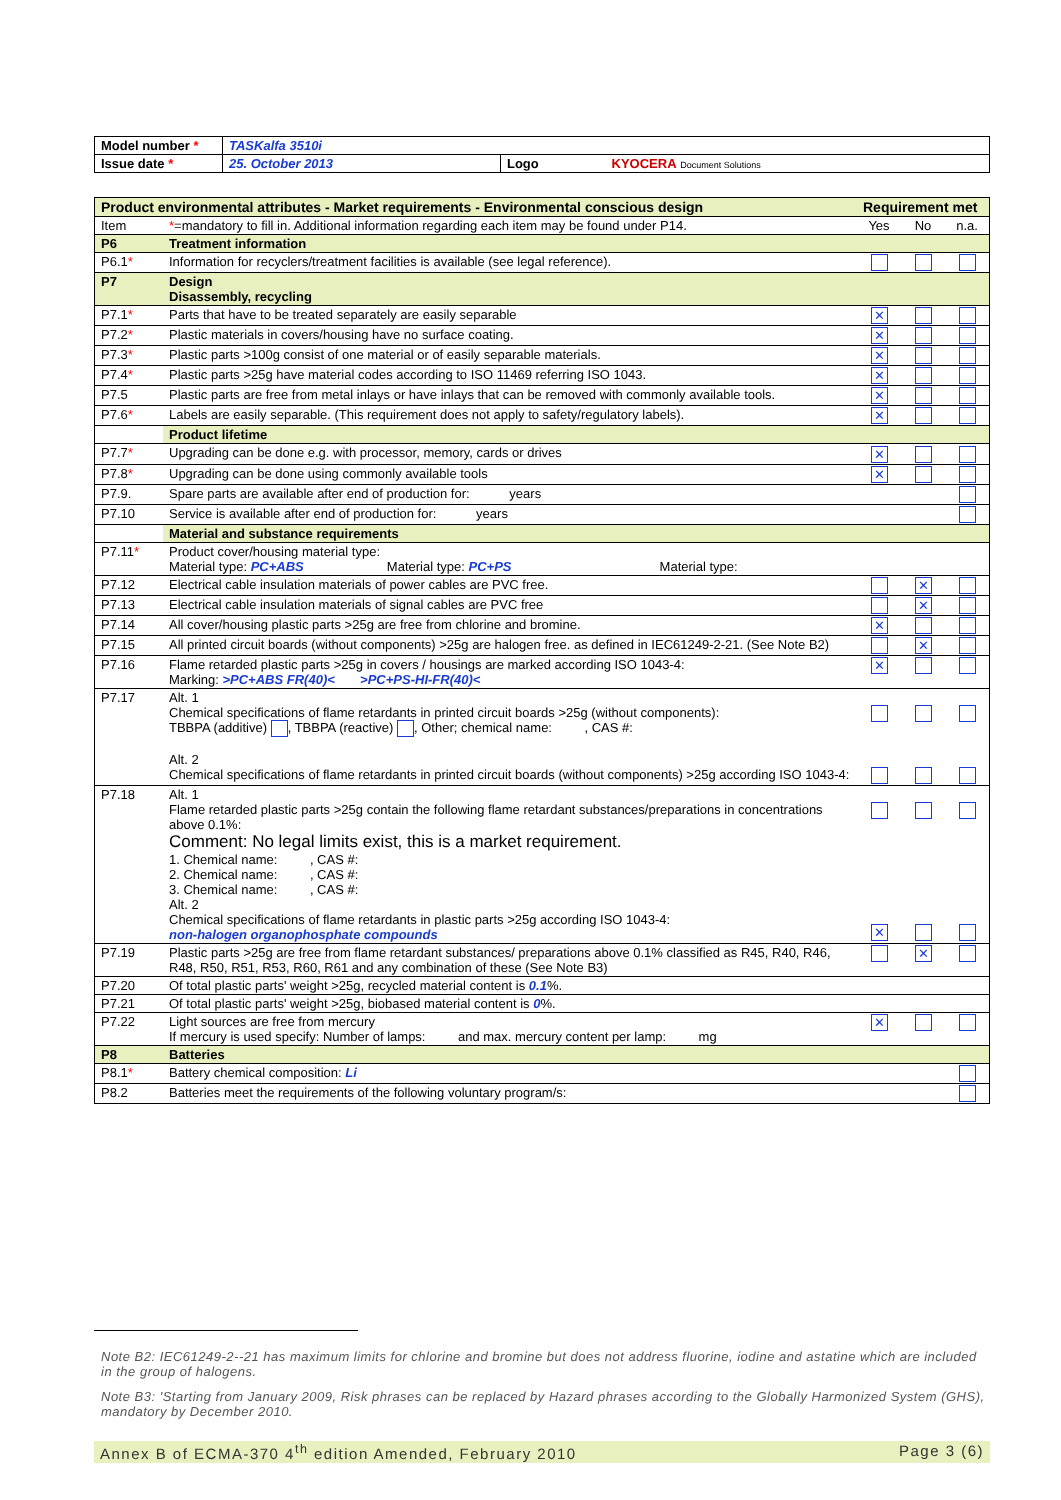| Model number * | TASKalfa 3510i | | |
| Issue date * | 25. October 2013 | Logo | KYOCERA Document Solutions |
| Product environmental attributes - Market requirements - Environmental conscious design | | Requirement met | | |
| Item | * =mandatory to fill in. Additional information regarding each item may be found under P14. | Yes | No | n.a. |
| P6 | Treatment information | | | |
| P6.1 * | Information for recyclers/treatment facilities is available (see legal reference). | | | |
| P7 | Design Disassembly, recycling | | | |
| P7.1 * | Parts that have to be treated separately are easily separable | ✕ | | |
| P7.2 * | Plastic materials in covers/housing have no surface coating. | ✕ | | |
| P7.3 * | Plastic parts >100g consist of one material or of easily separable materials. | ✕ | | |
| P7.4 * | Plastic parts >25g have material codes according to ISO 11469 referring ISO 1043. | ✕ | | |
| P7.5 | Plastic parts are free from metal inlays or have inlays that can be removed with commonly available tools. | ✕ | | |
| P7.6 * | Labels are easily separable. (This requirement does not apply to safety/regulatory labels). | ✕ | | |
| | Product lifetime | | | |
| P7.7 * | Upgrading can be done e.g. with processor, memory, cards or drives | ✕ | | |
| P7.8 * | Upgrading can be done using commonly available tools | ✕ | | |
| P7.9. | Spare parts are available after end of production for: years | | | |
| P7.10 | Service is available after end of production for: years | | | |
| | Material and substance requirements | | | |
| P7.11 * | Product cover/housing material type: Material type: PC+ABS Material type: PC+PS Material type: | | | |
| P7.12 | Electrical cable insulation materials of power cables are PVC free. | | ✕ | |
| P7.13 | Electrical cable insulation materials of signal cables are PVC free | | ✕ | |
| P7.14 | All cover/housing plastic parts >25g are free from chlorine and bromine. | ✕ | | |
| P7.15 | All printed circuit boards (without components) >25g are halogen free. as defined in IEC61249-2-21. (See Note B2) | | ✕ | |
| P7.16 | Flame retarded plastic parts >25g in covers / housings are marked according ISO 1043-4: Marking: >PC+ABS FR(40)< >PC+PS-HI-FR(40)< | ✕ | | |
| P7.17 | Alt. 1 Chemical specifications of flame retardants in printed circuit boards >25g (without components): TBBPA (additive) , TBBPA (reactive) , Other; chemical name: , CAS #: Alt. 2 Chemical specifications of flame retardants in printed circuit boards (without components) >25g according ISO 1043-4: | | | |
| P7.18 | Alt. 1 Flame retarded plastic parts >25g contain the following flame retardant substances/preparations in concentrations above 0.1%: Comment: No legal limits exist, this is a market requirement. 1. Chemical name: , CAS #: 2. Chemical name: , CAS #: 3. Chemical name: , CAS #: Alt. 2 Chemical specifications of flame retardants in plastic parts >25g according ISO 1043-4: non-halogen organophosphate compounds | ✕ | | |
| P7.19 | Plastic parts >25g are free from flame retardant substances/ preparations above 0.1% classified as R45, R40, R46, R48, R50, R51, R53, R60, R61 and any combination of these (See Note B3) | | ✕ | |
| P7.20 | Of total plastic parts' weight >25g, recycled material content is 0.1 %. | | | |
| P7.21 | Of total plastic parts' weight >25g, biobased material content is 0 %. | | | |
| P7.22 | Light sources are free from mercury If mercury is used specify: Number of lamps: and max. mercury content per lamp: mg | ✕ | | |
| P8 | Batteries | | | |
| P8.1 * | Battery chemical composition: Li | | | |
| P8.2 | Batteries meet the requirements of the following voluntary program/s: | | | |
Note B2: IEC61249-2--21 has maximum limits for chlorine and bromine but does not address fluorine, iodine and astatine which are included in the group of halogens.
Note B3: 'Starting from January 2009, Risk phrases can be replaced by Hazard phrases according to the Globally Harmonized System (GHS), mandatory by December 2010.
Annex B of ECMA-370 4<sup>th</sup> edition Amended, February 2010 Page 3 (6)